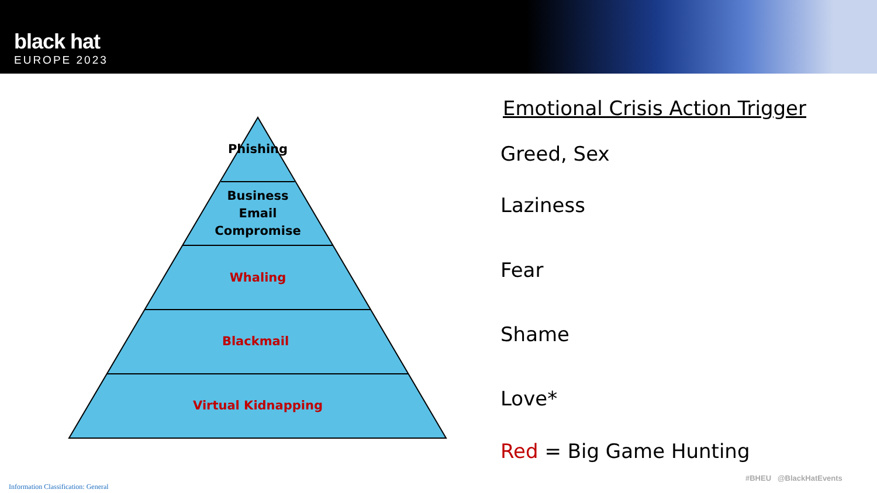black hat
EUROPE 2023
Phishing
Business
Email
Compromise
Whaling
Blackmail
Virtual Kidnapping
Emotional Crisis Action Trigger
Greed, Sex
Laziness
Fear
Shame
Love*
Red = Big Game Hunting
#BHEU @BlackHatEvents
Information Classification: General